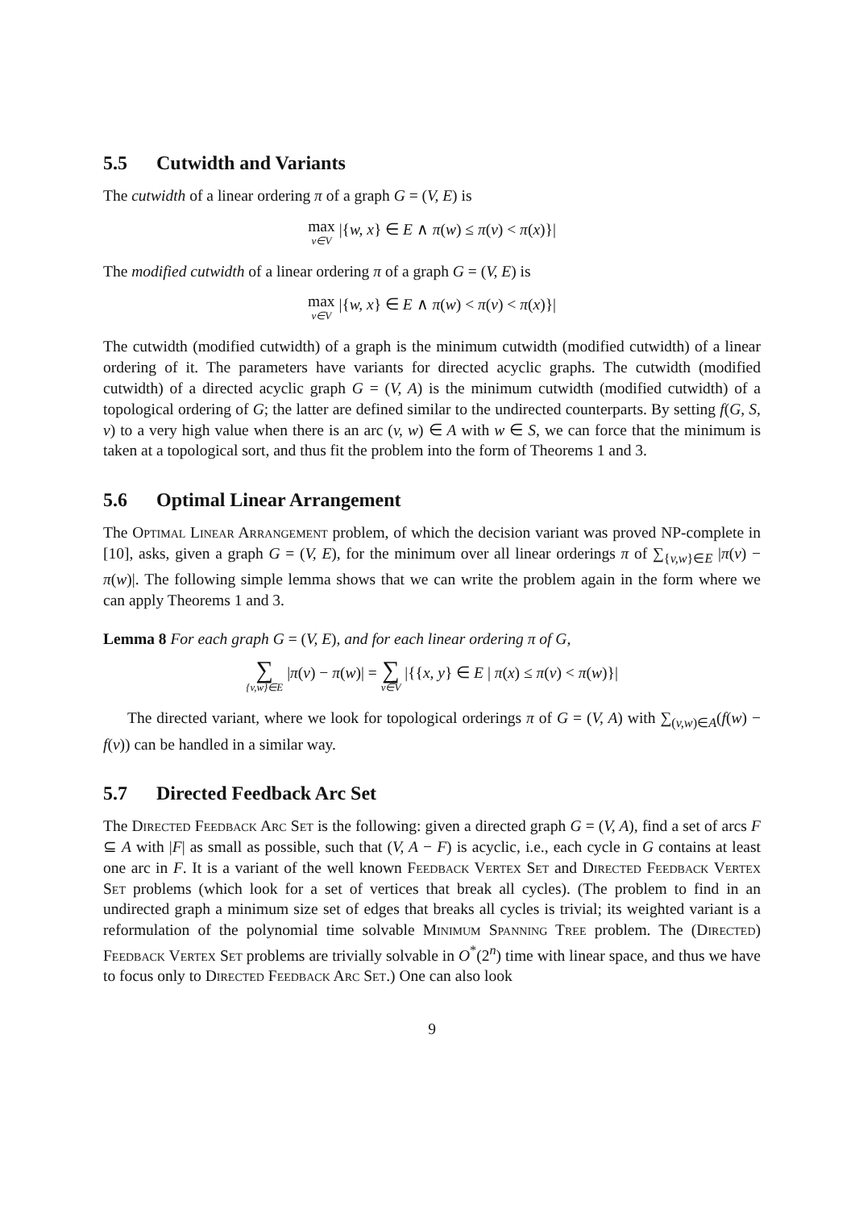5.5 Cutwidth and Variants
The cutwidth of a linear ordering π of a graph G = (V, E) is
max v∈V |{w, x} ∈ E ∧ π(w) ≤ π(v) < π(x)}|
The modified cutwidth of a linear ordering π of a graph G = (V, E) is
max v∈V |{w, x} ∈ E ∧ π(w) < π(v) < π(x)}|
The cutwidth (modified cutwidth) of a graph is the minimum cutwidth (modified cutwidth) of a linear ordering of it. The parameters have variants for directed acyclic graphs. The cutwidth (modified cutwidth) of a directed acyclic graph G = (V, A) is the minimum cutwidth (modified cutwidth) of a topological ordering of G; the latter are defined similar to the undirected counterparts. By setting f(G, S, v) to a very high value when there is an arc (v, w) ∈ A with w ∈ S, we can force that the minimum is taken at a topological sort, and thus fit the problem into the form of Theorems 1 and 3.
5.6 Optimal Linear Arrangement
The Optimal Linear Arrangement problem, of which the decision variant was proved NP-complete in [10], asks, given a graph G = (V, E), for the minimum over all linear orderings π of ∑<sub>{v,w}∈E</sub> |π(v) − π(w)|. The following simple lemma shows that we can write the problem again in the form where we can apply Theorems 1 and 3.
Lemma 8 For each graph G = (V, E), and for each linear ordering π of G,
∑ {v,w}∈E |π(v) − π(w)| = ∑ v∈V |{{x, y} ∈ E | π(x) ≤ π(v) < π(w)}|
The directed variant, where we look for topological orderings π of G = (V, A) with ∑<sub>(v,w)∈A</sub>(f(w) − f(v)) can be handled in a similar way.
5.7 Directed Feedback Arc Set
The Directed Feedback Arc Set is the following: given a directed graph G = (V, A), find a set of arcs F ⊆ A with |F| as small as possible, such that (V, A − F) is acyclic, i.e., each cycle in G contains at least one arc in F. It is a variant of the well known Feedback Vertex Set and Directed Feedback Vertex Set problems (which look for a set of vertices that break all cycles). (The problem to find in an undirected graph a minimum size set of edges that breaks all cycles is trivial; its weighted variant is a reformulation of the polynomial time solvable Minimum Spanning Tree problem. The (Directed) Feedback Vertex Set problems are trivially solvable in O<sup>*</sup>(2<sup>n</sup>) time with linear space, and thus we have to focus only to Directed Feedback Arc Set.) One can also look
9